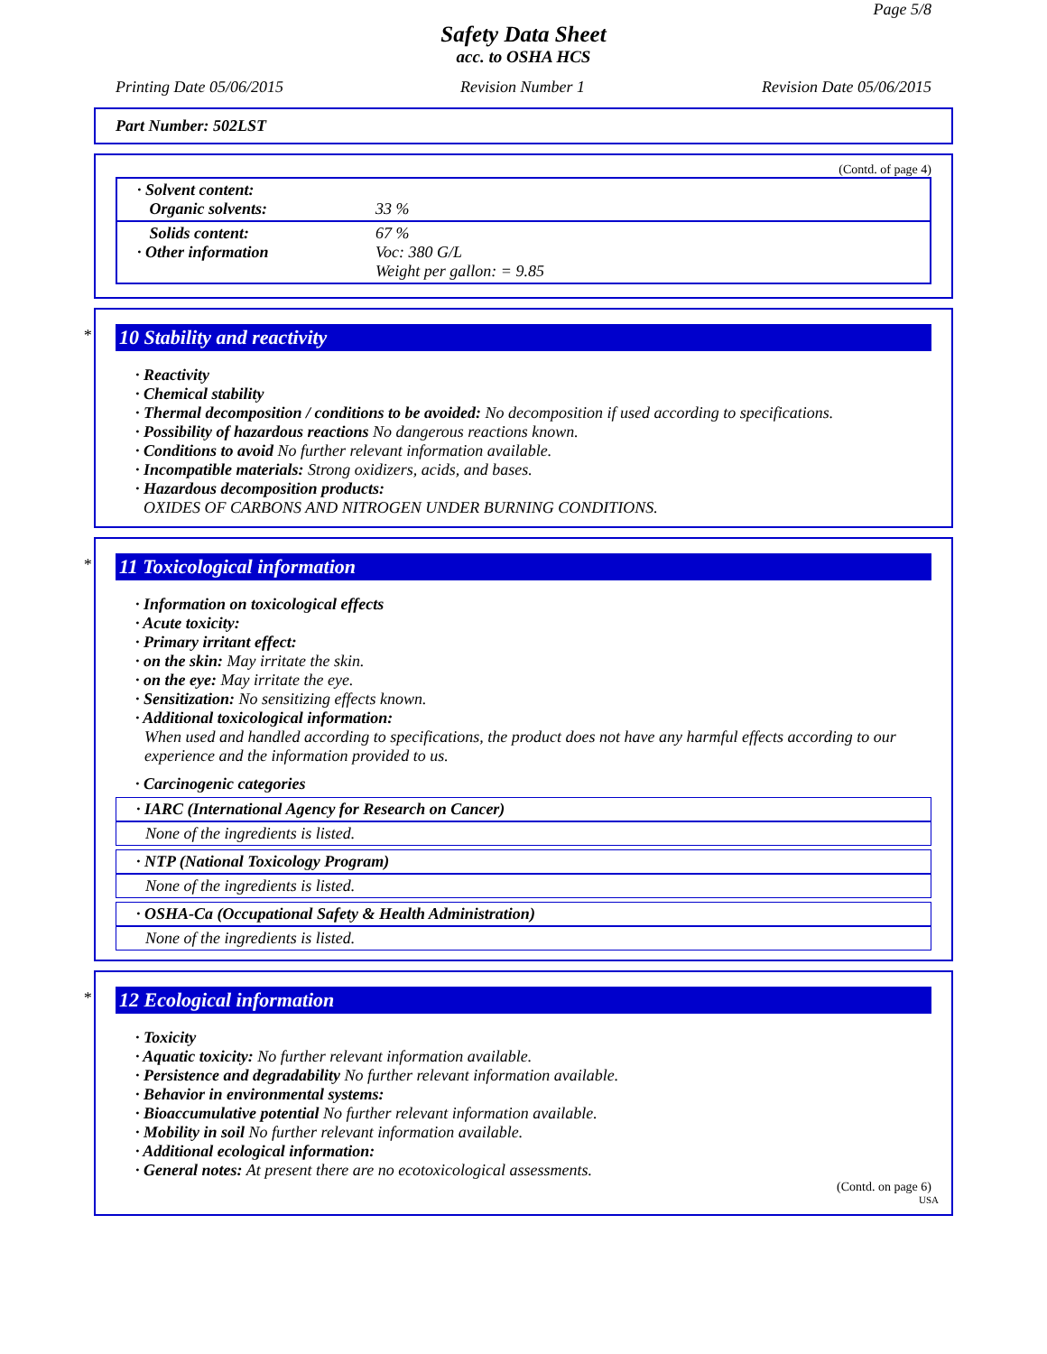Page 5/8
Safety Data Sheet
acc. to OSHA HCS
Printing Date 05/06/2015 Revision Number 1 Revision Date 05/06/2015
Part Number: 502LST
(Contd. of page 4)
| · Solvent content: Organic solvents: | 33 % |
| Solids content: · Other information | 67 % Voc: 380 G/L Weight per gallon: = 9.85 |
*
10 Stability and reactivity
· Reactivity
· Chemical stability
· Thermal decomposition / conditions to be avoided: No decomposition if used according to specifications.
· Possibility of hazardous reactions No dangerous reactions known.
· Conditions to avoid No further relevant information available.
· Incompatible materials: Strong oxidizers, acids, and bases.
· Hazardous decomposition products:
OXIDES OF CARBONS AND NITROGEN UNDER BURNING CONDITIONS.
*
11 Toxicological information
· Information on toxicological effects
· Acute toxicity:
· Primary irritant effect:
· on the skin: May irritate the skin.
· on the eye: May irritate the eye.
· Sensitization: No sensitizing effects known.
· Additional toxicological information:
When used and handled according to specifications, the product does not have any harmful effects according to our experience and the information provided to us.
· Carcinogenic categories
· IARC (International Agency for Research on Cancer)
None of the ingredients is listed.
· NTP (National Toxicology Program)
None of the ingredients is listed.
· OSHA-Ca (Occupational Safety & Health Administration)
None of the ingredients is listed.
*
12 Ecological information
· Toxicity
· Aquatic toxicity: No further relevant information available.
· Persistence and degradability No further relevant information available.
· Behavior in environmental systems:
· Bioaccumulative potential No further relevant information available.
· Mobility in soil No further relevant information available.
· Additional ecological information:
· General notes: At present there are no ecotoxicological assessments.
(Contd. on page 6)
USA